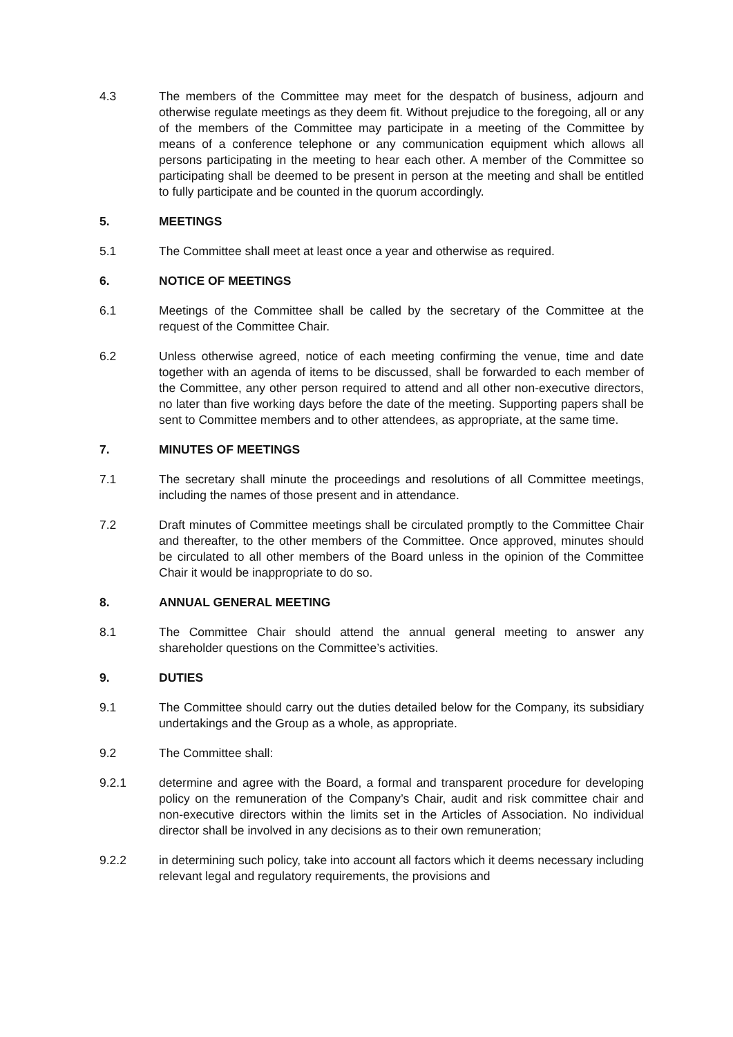4.3 The members of the Committee may meet for the despatch of business, adjourn and otherwise regulate meetings as they deem fit. Without prejudice to the foregoing, all or any of the members of the Committee may participate in a meeting of the Committee by means of a conference telephone or any communication equipment which allows all persons participating in the meeting to hear each other. A member of the Committee so participating shall be deemed to be present in person at the meeting and shall be entitled to fully participate and be counted in the quorum accordingly.
5. MEETINGS
5.1 The Committee shall meet at least once a year and otherwise as required.
6. NOTICE OF MEETINGS
6.1 Meetings of the Committee shall be called by the secretary of the Committee at the request of the Committee Chair.
6.2 Unless otherwise agreed, notice of each meeting confirming the venue, time and date together with an agenda of items to be discussed, shall be forwarded to each member of the Committee, any other person required to attend and all other non-executive directors, no later than five working days before the date of the meeting. Supporting papers shall be sent to Committee members and to other attendees, as appropriate, at the same time.
7. MINUTES OF MEETINGS
7.1 The secretary shall minute the proceedings and resolutions of all Committee meetings, including the names of those present and in attendance.
7.2 Draft minutes of Committee meetings shall be circulated promptly to the Committee Chair and thereafter, to the other members of the Committee. Once approved, minutes should be circulated to all other members of the Board unless in the opinion of the Committee Chair it would be inappropriate to do so.
8. ANNUAL GENERAL MEETING
8.1 The Committee Chair should attend the annual general meeting to answer any shareholder questions on the Committee’s activities.
9. DUTIES
9.1 The Committee should carry out the duties detailed below for the Company, its subsidiary undertakings and the Group as a whole, as appropriate.
9.2 The Committee shall:
9.2.1 determine and agree with the Board, a formal and transparent procedure for developing policy on the remuneration of the Company’s Chair, audit and risk committee chair and non-executive directors within the limits set in the Articles of Association. No individual director shall be involved in any decisions as to their own remuneration;
9.2.2 in determining such policy, take into account all factors which it deems necessary including relevant legal and regulatory requirements, the provisions and